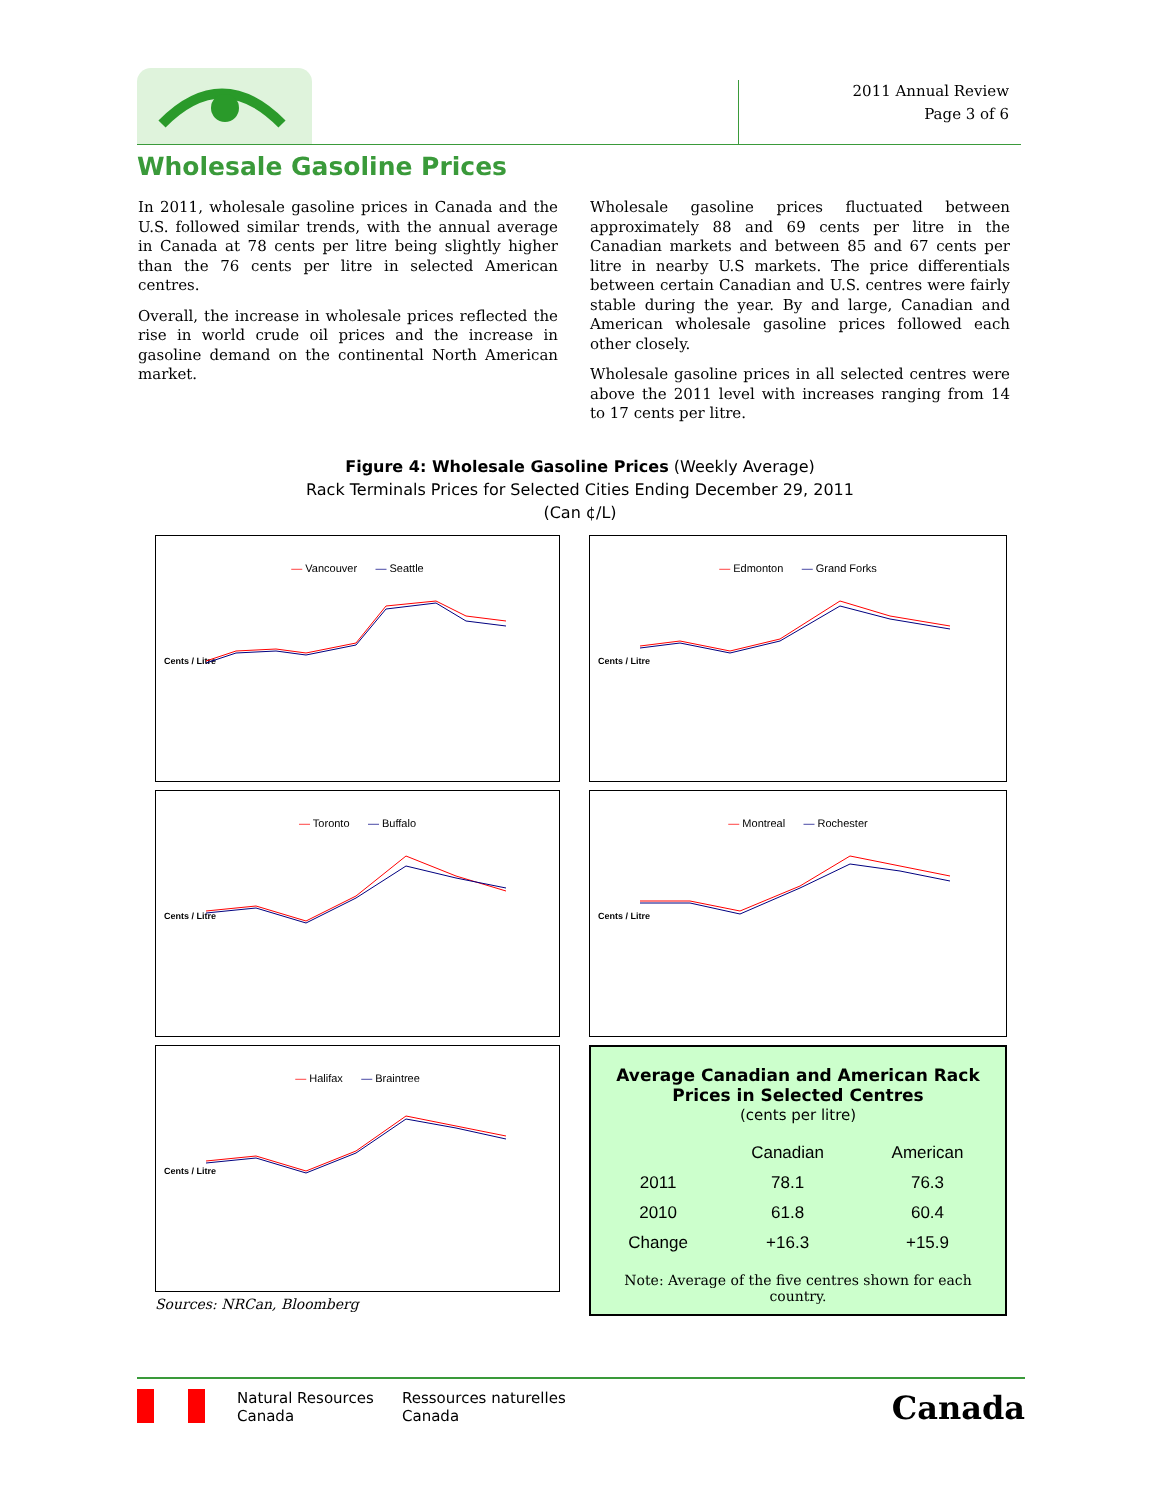2011 Annual Review
Page 3 of 6
Wholesale Gasoline Prices
In 2011, wholesale gasoline prices in Canada and the U.S. followed similar trends, with the annual average in Canada at 78 cents per litre being slightly higher than the 76 cents per litre in selected American centres.
Overall, the increase in wholesale prices reflected the rise in world crude oil prices and the increase in gasoline demand on the continental North American market.
Wholesale gasoline prices fluctuated between approximately 88 and 69 cents per litre in the Canadian markets and between 85 and 67 cents per litre in nearby U.S markets. The price differentials between certain Canadian and U.S. centres were fairly stable during the year. By and large, Canadian and American wholesale gasoline prices followed each other closely.
Wholesale gasoline prices in all selected centres were above the 2011 level with increases ranging from 14 to 17 cents per litre.
Figure 4: Wholesale Gasoline Prices (Weekly Average)
Rack Terminals Prices for Selected Cities Ending December 29, 2011
(Can ¢/L)
— Vancouver — Seattle
Cents / Litre
— Edmonton — Grand Forks
Cents / Litre
— Toronto — Buffalo
Cents / Litre
— Montreal — Rochester
Cents / Litre
— Halifax — Braintree
Cents / Litre
Sources: NRCan, Bloomberg
Average Canadian and American Rack
Prices in Selected Centres
(cents per litre)
| | Canadian | American |
| --- | --- | --- |
| 2011 | 78.1 | 76.3 |
| 2010 | 61.8 | 60.4 |
| Change | +16.3 | +15.9 |
Note: Average of the five centres shown for each country.
Natural Resources
Canada
Ressources naturelles
Canada
Canada